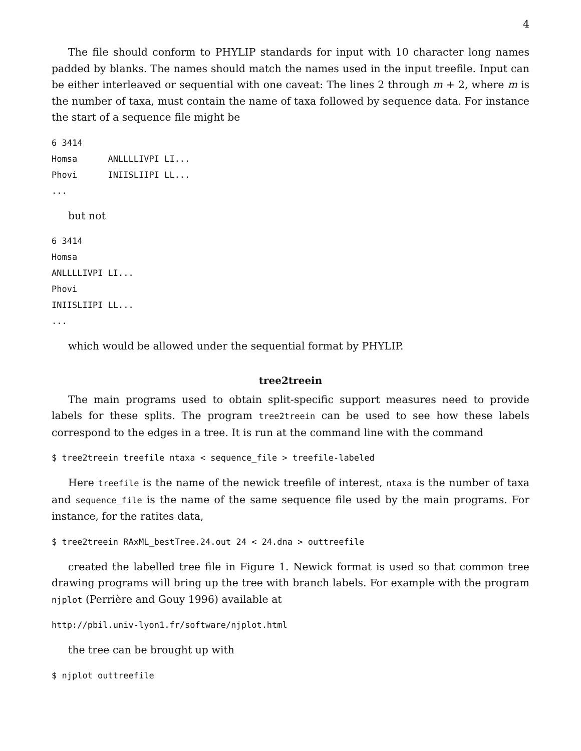4
The file should conform to PHYLIP standards for input with 10 character long names padded by blanks. The names should match the names used in the input treefile. Input can be either interleaved or sequential with one caveat: The lines 2 through m + 2, where m is the number of taxa, must contain the name of taxa followed by sequence data. For instance the start of a sequence file might be
6 3414
Homsa      ANLLLLIVPI LI...
Phovi      INIISLIIPI LL...
...
but not
6 3414
Homsa
ANLLLLIVPI LI...
Phovi
INIISLIIPI LL...
...
which would be allowed under the sequential format by PHYLIP.
tree2treein
The main programs used to obtain split-specific support measures need to provide labels for these splits. The program tree2treein can be used to see how these labels correspond to the edges in a tree. It is run at the command line with the command
$ tree2treein treefile ntaxa < sequence_file > treefile-labeled
Here treefile is the name of the newick treefile of interest, ntaxa is the number of taxa and sequence_file is the name of the same sequence file used by the main programs. For instance, for the ratites data,
$ tree2treein RAxML_bestTree.24.out 24 < 24.dna > outtreefile
created the labelled tree file in Figure 1. Newick format is used so that common tree drawing programs will bring up the tree with branch labels. For example with the program njplot (Perrière and Gouy 1996) available at
http://pbil.univ-lyon1.fr/software/njplot.html
the tree can be brought up with
$ njplot outtreefile